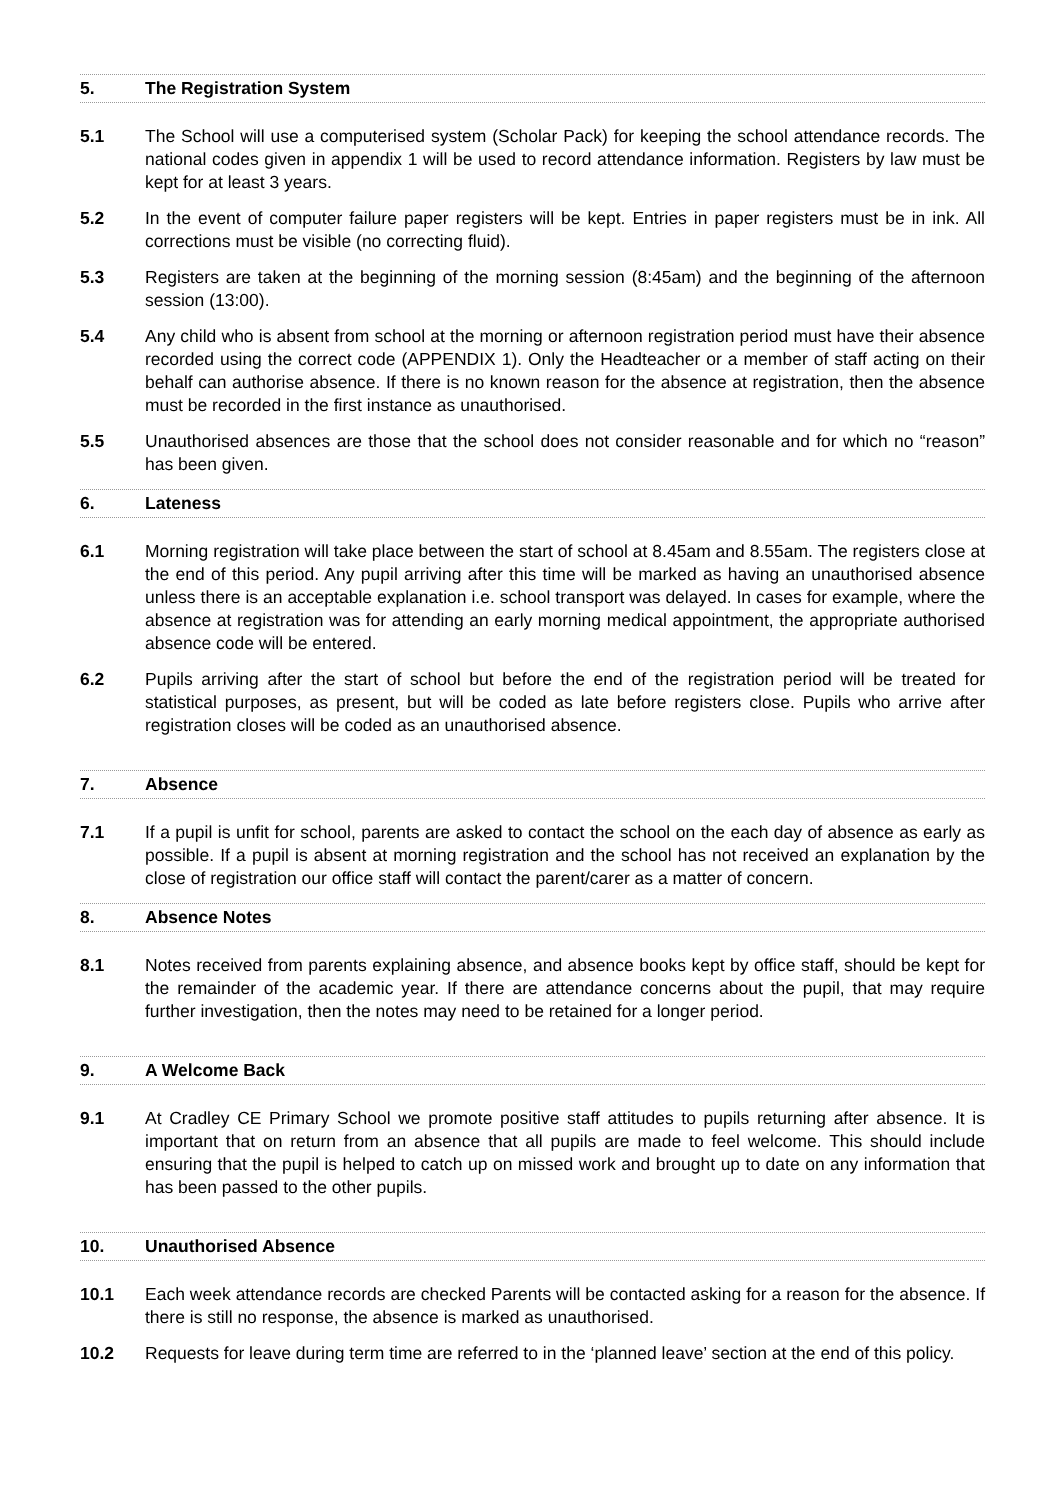5. The Registration System
5.1 The School will use a computerised system (Scholar Pack) for keeping the school attendance records. The national codes given in appendix 1 will be used to record attendance information. Registers by law must be kept for at least 3 years.
5.2 In the event of computer failure paper registers will be kept. Entries in paper registers must be in ink. All corrections must be visible (no correcting fluid).
5.3 Registers are taken at the beginning of the morning session (8:45am) and the beginning of the afternoon session (13:00).
5.4 Any child who is absent from school at the morning or afternoon registration period must have their absence recorded using the correct code (APPENDIX 1). Only the Headteacher or a member of staff acting on their behalf can authorise absence. If there is no known reason for the absence at registration, then the absence must be recorded in the first instance as unauthorised.
5.5 Unauthorised absences are those that the school does not consider reasonable and for which no “reason” has been given.
6. Lateness
6.1 Morning registration will take place between the start of school at 8.45am and 8.55am. The registers close at the end of this period. Any pupil arriving after this time will be marked as having an unauthorised absence unless there is an acceptable explanation i.e. school transport was delayed. In cases for example, where the absence at registration was for attending an early morning medical appointment, the appropriate authorised absence code will be entered.
6.2 Pupils arriving after the start of school but before the end of the registration period will be treated for statistical purposes, as present, but will be coded as late before registers close. Pupils who arrive after registration closes will be coded as an unauthorised absence.
7. Absence
7.1 If a pupil is unfit for school, parents are asked to contact the school on the each day of absence as early as possible. If a pupil is absent at morning registration and the school has not received an explanation by the close of registration our office staff will contact the parent/carer as a matter of concern.
8. Absence Notes
8.1 Notes received from parents explaining absence, and absence books kept by office staff, should be kept for the remainder of the academic year. If there are attendance concerns about the pupil, that may require further investigation, then the notes may need to be retained for a longer period.
9. A Welcome Back
9.1 At Cradley CE Primary School we promote positive staff attitudes to pupils returning after absence. It is important that on return from an absence that all pupils are made to feel welcome. This should include ensuring that the pupil is helped to catch up on missed work and brought up to date on any information that has been passed to the other pupils.
10. Unauthorised Absence
10.1 Each week attendance records are checked Parents will be contacted asking for a reason for the absence. If there is still no response, the absence is marked as unauthorised.
10.2 Requests for leave during term time are referred to in the ‘planned leave’ section at the end of this policy.